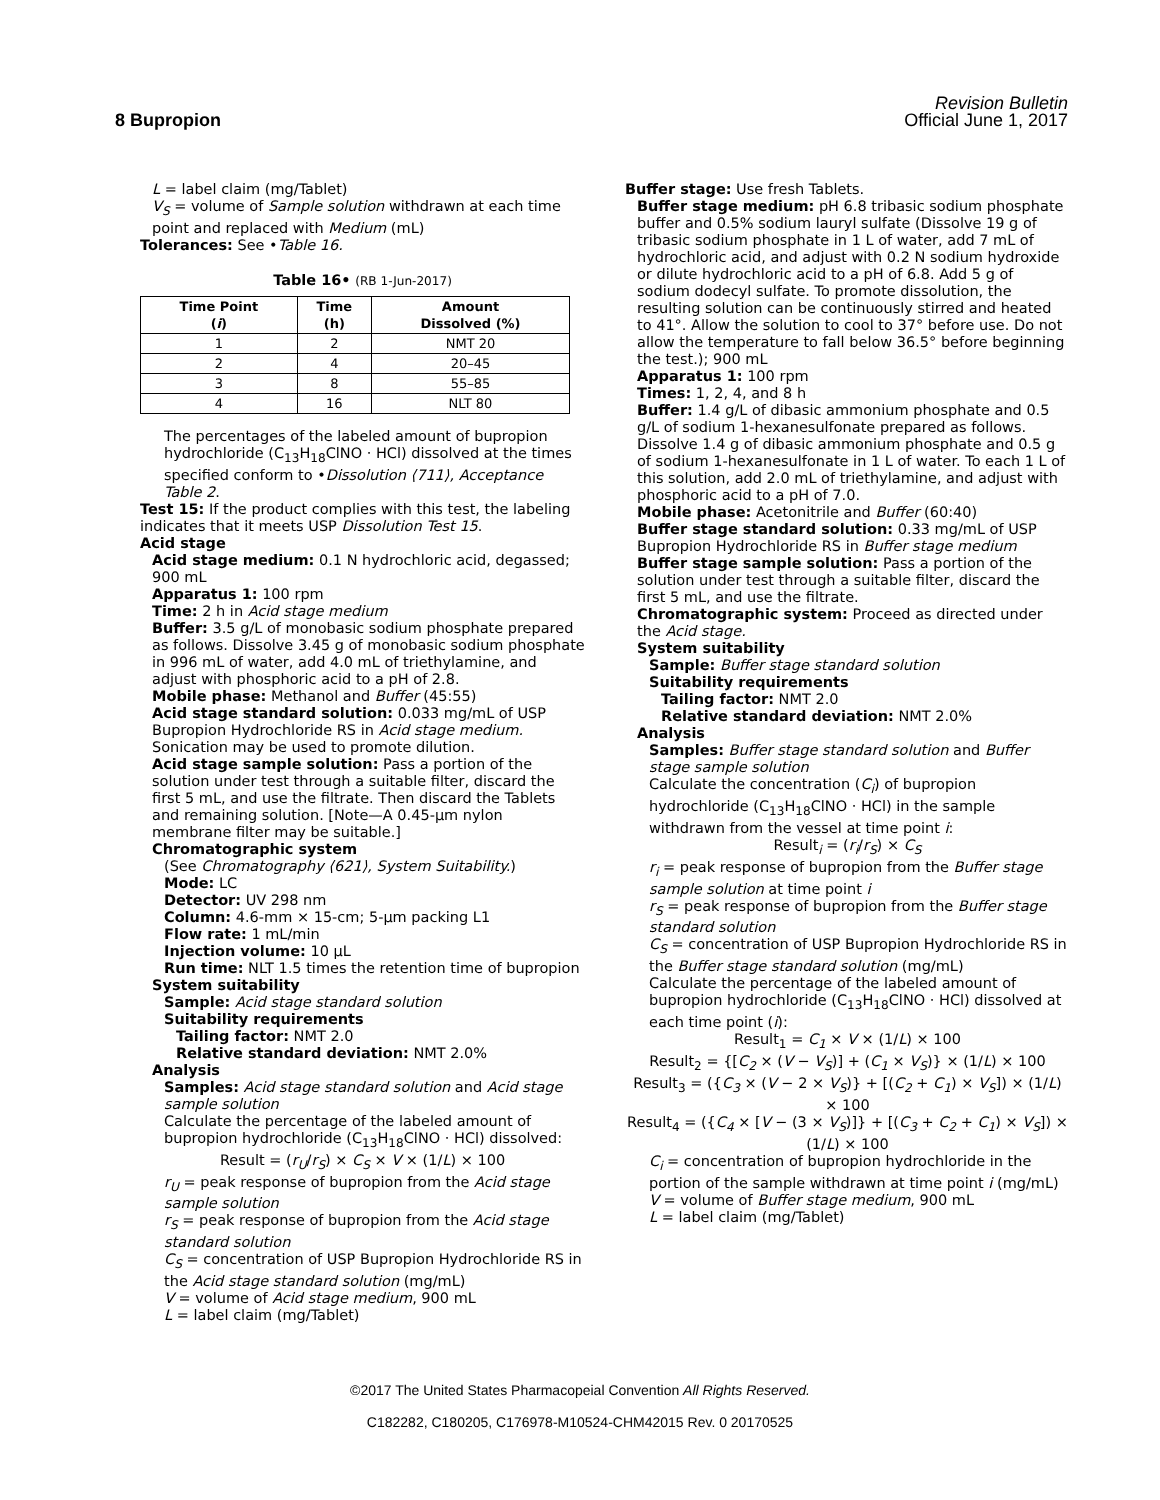Revision Bulletin
8 Bupropion Official June 1, 2017
L = label claim (mg/Tablet)
V<sub>S</sub> = volume of Sample solution withdrawn at each time point and replaced with Medium (mL)
Tolerances: See •Table 16.
Table 16• (RB 1-Jun-2017)
| Time Point ( i ) | Time (h) | Amount Dissolved (%) |
| --- | --- | --- |
| 1 | 2 | NMT 20 |
| 2 | 4 | 20–45 |
| 3 | 8 | 55–85 |
| 4 | 16 | NLT 80 |
The percentages of the labeled amount of bupropion hydrochloride (C<sub>13</sub>H<sub>18</sub>ClNO · HCl) dissolved at the times specified conform to •Dissolution ⟨711⟩, Acceptance Table 2.
Test 15: If the product complies with this test, the labeling indicates that it meets USP Dissolution Test 15.
Acid stage
Acid stage medium: 0.1 N hydrochloric acid, degassed; 900 mL
Apparatus 1: 100 rpm
Time: 2 h in Acid stage medium
Buffer: 3.5 g/L of monobasic sodium phosphate prepared as follows. Dissolve 3.45 g of monobasic sodium phosphate in 996 mL of water, add 4.0 mL of triethylamine, and adjust with phosphoric acid to a pH of 2.8.
Mobile phase: Methanol and Buffer (45:55)
Acid stage standard solution: 0.033 mg/mL of USP Bupropion Hydrochloride RS in Acid stage medium. Sonication may be used to promote dilution.
Acid stage sample solution: Pass a portion of the solution under test through a suitable filter, discard the first 5 mL, and use the filtrate. Then discard the Tablets and remaining solution. [Note—A 0.45-µm nylon membrane filter may be suitable.]
Chromatographic system
(See Chromatography ⟨621⟩, System Suitability.)
Mode: LC
Detector: UV 298 nm
Column: 4.6-mm × 15-cm; 5-µm packing L1
Flow rate: 1 mL/min
Injection volume: 10 µL
Run time: NLT 1.5 times the retention time of bupropion
System suitability
Sample: Acid stage standard solution
Suitability requirements
Tailing factor: NMT 2.0
Relative standard deviation: NMT 2.0%
Analysis
Samples: Acid stage standard solution and Acid stage sample solution
Calculate the percentage of the labeled amount of bupropion hydrochloride (C<sub>13</sub>H<sub>18</sub>ClNO · HCl) dissolved:
Result = (r<sub>U</sub>/r<sub>S</sub>) × C<sub>S</sub> × V × (1/L) × 100
r<sub>U</sub> = peak response of bupropion from the Acid stage sample solution
r<sub>S</sub> = peak response of bupropion from the Acid stage standard solution
C<sub>S</sub> = concentration of USP Bupropion Hydrochloride RS in the Acid stage standard solution (mg/mL)
V = volume of Acid stage medium, 900 mL
L = label claim (mg/Tablet)
Buffer stage: Use fresh Tablets.
Buffer stage medium: pH 6.8 tribasic sodium phosphate buffer and 0.5% sodium lauryl sulfate (Dissolve 19 g of tribasic sodium phosphate in 1 L of water, add 7 mL of hydrochloric acid, and adjust with 0.2 N sodium hydroxide or dilute hydrochloric acid to a pH of 6.8. Add 5 g of sodium dodecyl sulfate. To promote dissolution, the resulting solution can be continuously stirred and heated to 41°. Allow the solution to cool to 37° before use. Do not allow the temperature to fall below 36.5° before beginning the test.); 900 mL
Apparatus 1: 100 rpm
Times: 1, 2, 4, and 8 h
Buffer: 1.4 g/L of dibasic ammonium phosphate and 0.5 g/L of sodium 1-hexanesulfonate prepared as follows. Dissolve 1.4 g of dibasic ammonium phosphate and 0.5 g of sodium 1-hexanesulfonate in 1 L of water. To each 1 L of this solution, add 2.0 mL of triethylamine, and adjust with phosphoric acid to a pH of 7.0.
Mobile phase: Acetonitrile and Buffer (60:40)
Buffer stage standard solution: 0.33 mg/mL of USP Bupropion Hydrochloride RS in Buffer stage medium
Buffer stage sample solution: Pass a portion of the solution under test through a suitable filter, discard the first 5 mL, and use the filtrate.
Chromatographic system: Proceed as directed under the Acid stage.
System suitability
Sample: Buffer stage standard solution
Suitability requirements
Tailing factor: NMT 2.0
Relative standard deviation: NMT 2.0%
Analysis
Samples: Buffer stage standard solution and Buffer stage sample solution
Calculate the concentration (C<sub>i</sub>) of bupropion hydrochloride (C<sub>13</sub>H<sub>18</sub>ClNO · HCl) in the sample withdrawn from the vessel at time point i:
Result<sub>i</sub> = (r<sub>i</sub>/r<sub>S</sub>) × C<sub>S</sub>
r<sub>i</sub> = peak response of bupropion from the Buffer stage sample solution at time point i
r<sub>S</sub> = peak response of bupropion from the Buffer stage standard solution
C<sub>S</sub> = concentration of USP Bupropion Hydrochloride RS in the Buffer stage standard solution (mg/mL)
Calculate the percentage of the labeled amount of bupropion hydrochloride (C<sub>13</sub>H<sub>18</sub>ClNO · HCl) dissolved at each time point (i):
Result<sub>1</sub> = C<sub>1</sub> × V × (1/L) × 100
Result<sub>2</sub> = {[C<sub>2</sub> × (V − V<sub>S</sub>)] + (C<sub>1</sub> × V<sub>S</sub>)} × (1/L) × 100
Result<sub>3</sub> = ({C<sub>3</sub> × (V − 2 × V<sub>S</sub>)} + [(C<sub>2</sub> + C<sub>1</sub>) × V<sub>S</sub>]) × (1/L) × 100
Result<sub>4</sub> = ({C<sub>4</sub> × [V − (3 × V<sub>S</sub>)]} + [(C<sub>3</sub> + C<sub>2</sub> + C<sub>1</sub>) × V<sub>S</sub>]) × (1/L) × 100
C<sub>i</sub> = concentration of bupropion hydrochloride in the portion of the sample withdrawn at time point i (mg/mL)
V = volume of Buffer stage medium, 900 mL
L = label claim (mg/Tablet)
©2017 The United States Pharmacopeial Convention All Rights Reserved.
C182282, C180205, C176978-M10524-CHM42015 Rev. 0 20170525